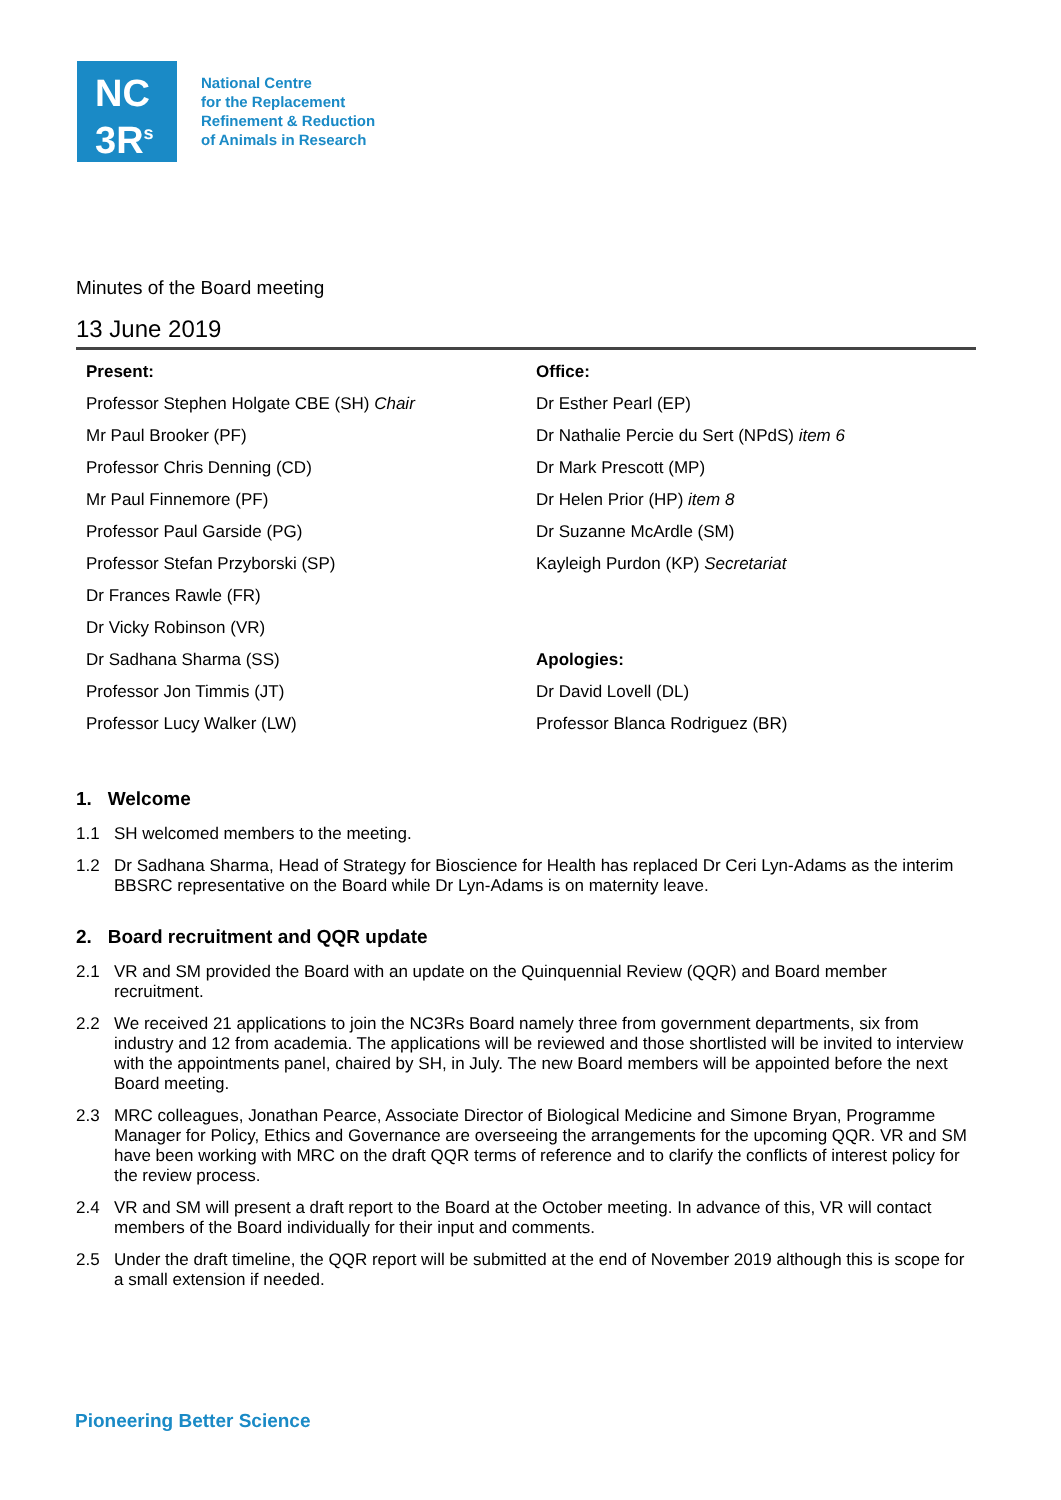NC
3R<sup>s</sup>
National Centre
for the Replacement
Refinement & Reduction
of Animals in Research
Minutes of the Board meeting
13 June 2019
| Present: | Office: |
| Professor Stephen Holgate CBE (SH) Chair | Dr Esther Pearl (EP) |
| Mr Paul Brooker (PF) | Dr Nathalie Percie du Sert (NPdS) item 6 |
| Professor Chris Denning (CD) | Dr Mark Prescott (MP) |
| Mr Paul Finnemore (PF) | Dr Helen Prior (HP) item 8 |
| Professor Paul Garside (PG) | Dr Suzanne McArdle (SM) |
| Professor Stefan Przyborski (SP) | Kayleigh Purdon (KP) Secretariat |
| Dr Frances Rawle (FR) | |
| Dr Vicky Robinson (VR) | |
| Dr Sadhana Sharma (SS) | Apologies: |
| Professor Jon Timmis (JT) | Dr David Lovell (DL) |
| Professor Lucy Walker (LW) | Professor Blanca Rodriguez (BR) |
1. Welcome
1.1 SH welcomed members to the meeting.
1.2 Dr Sadhana Sharma, Head of Strategy for Bioscience for Health has replaced Dr Ceri Lyn-Adams as the interim BBSRC representative on the Board while Dr Lyn-Adams is on maternity leave.
2. Board recruitment and QQR update
2.1 VR and SM provided the Board with an update on the Quinquennial Review (QQR) and Board member recruitment.
2.2 We received 21 applications to join the NC3Rs Board namely three from government departments, six from industry and 12 from academia. The applications will be reviewed and those shortlisted will be invited to interview with the appointments panel, chaired by SH, in July. The new Board members will be appointed before the next Board meeting.
2.3 MRC colleagues, Jonathan Pearce, Associate Director of Biological Medicine and Simone Bryan, Programme Manager for Policy, Ethics and Governance are overseeing the arrangements for the upcoming QQR. VR and SM have been working with MRC on the draft QQR terms of reference and to clarify the conflicts of interest policy for the review process.
2.4 VR and SM will present a draft report to the Board at the October meeting. In advance of this, VR will contact members of the Board individually for their input and comments.
2.5 Under the draft timeline, the QQR report will be submitted at the end of November 2019 although this is scope for a small extension if needed.
Pioneering Better Science